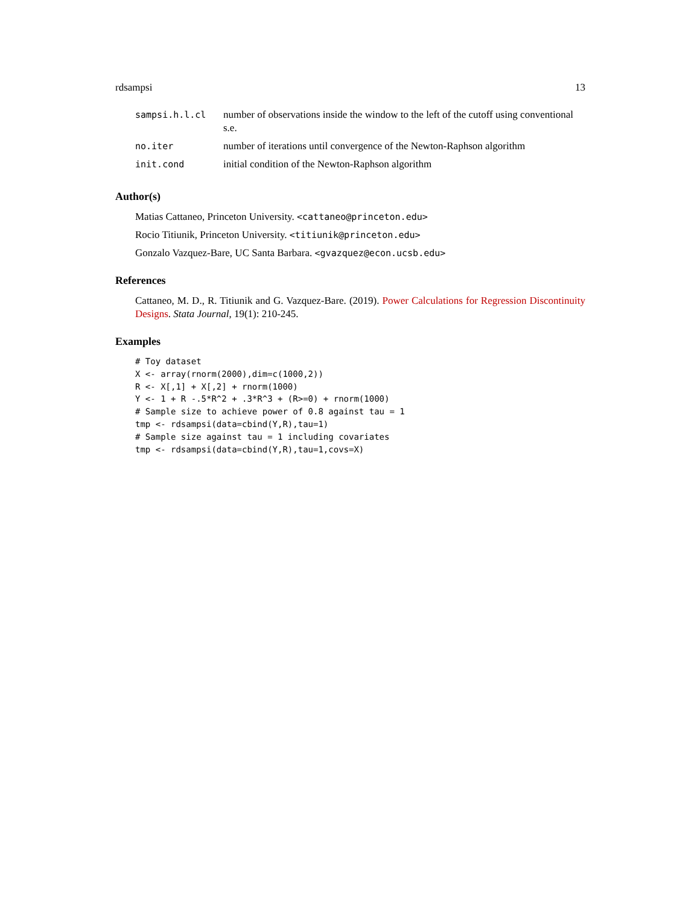rdsampsi 13
| sampsi.h.l.cl | number of observations inside the window to the left of the cutoff using conventional s.e. |
| no.iter | number of iterations until convergence of the Newton-Raphson algorithm |
| init.cond | initial condition of the Newton-Raphson algorithm |
Author(s)
Matias Cattaneo, Princeton University. <cattaneo@princeton.edu>
Rocio Titiunik, Princeton University. <titiunik@princeton.edu>
Gonzalo Vazquez-Bare, UC Santa Barbara. <gvazquez@econ.ucsb.edu>
References
Cattaneo, M. D., R. Titiunik and G. Vazquez-Bare. (2019). Power Calculations for Regression Discontinuity Designs. Stata Journal, 19(1): 210-245.
Examples
# Toy dataset
X <- array(rnorm(2000),dim=c(1000,2))
R <- X[,1] + X[,2] + rnorm(1000)
Y <- 1 + R -.5*R^2 + .3*R^3 + (R>=0) + rnorm(1000)
# Sample size to achieve power of 0.8 against tau = 1
tmp <- rdsampsi(data=cbind(Y,R),tau=1)
# Sample size against tau = 1 including covariates
tmp <- rdsampsi(data=cbind(Y,R),tau=1,covs=X)